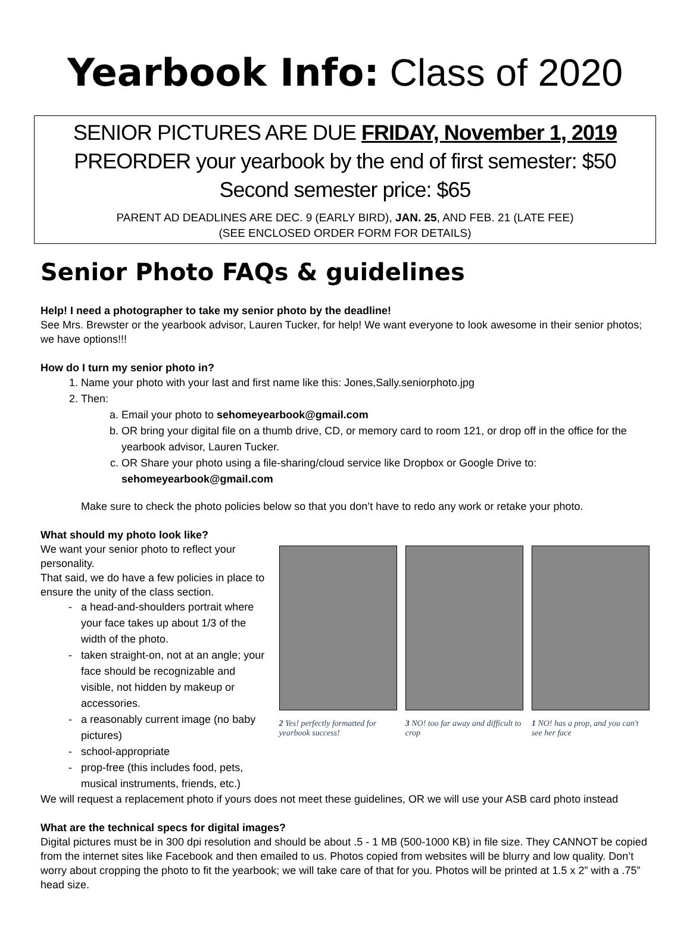Yearbook Info: Class of 2020
SENIOR PICTURES ARE DUE FRIDAY, November 1, 2019
PREORDER your yearbook by the end of first semester: $50
Second semester price: $65
PARENT AD DEADLINES ARE DEC. 9 (EARLY BIRD), JAN. 25, AND FEB. 21 (LATE FEE)
(SEE ENCLOSED ORDER FORM FOR DETAILS)
Senior Photo FAQs & guidelines
Help! I need a photographer to take my senior photo by the deadline!
See Mrs. Brewster or the yearbook advisor, Lauren Tucker, for help! We want everyone to look awesome in their senior photos; we have options!!!
How do I turn my senior photo in?
1. Name your photo with your last and first name like this: Jones,Sally.seniorphoto.jpg
2. Then:
a. Email your photo to sehomeyearbook@gmail.com
b. OR bring your digital file on a thumb drive, CD, or memory card to room 121, or drop off in the office for the yearbook advisor, Lauren Tucker.
c. OR Share your photo using a file-sharing/cloud service like Dropbox or Google Drive to: sehomeyearbook@gmail.com
Make sure to check the photo policies below so that you don’t have to redo any work or retake your photo.
What should my photo look like?
We want your senior photo to reflect your personality.
That said, we do have a few policies in place to ensure the unity of the class section.
a head-and-shoulders portrait where your face takes up about 1/3 of the width of the photo.
taken straight-on, not at an angle; your face should be recognizable and visible, not hidden by makeup or accessories.
a reasonably current image (no baby pictures)
school-appropriate
prop-free (this includes food, pets, musical instruments, friends, etc.)
2 Yes! perfectly formatted for yearbook success!
3 NO! too far away and difficult to crop
1 NO! has a prop, and you can't see her face
We will request a replacement photo if yours does not meet these guidelines, OR we will use your ASB card photo instead
What are the technical specs for digital images?
Digital pictures must be in 300 dpi resolution and should be about .5 - 1 MB (500-1000 KB) in file size. They CANNOT be copied from the internet sites like Facebook and then emailed to us. Photos copied from websites will be blurry and low quality. Don’t worry about cropping the photo to fit the yearbook; we will take care of that for you. Photos will be printed at 1.5 x 2” with a .75” head size.